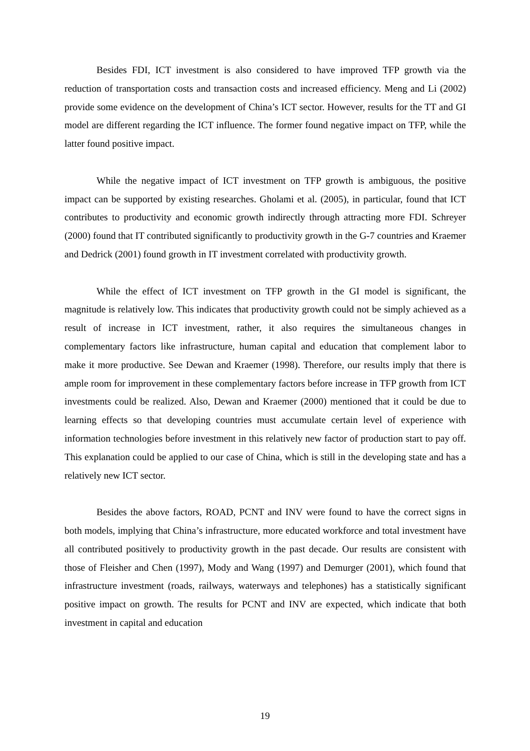Besides FDI, ICT investment is also considered to have improved TFP growth via the reduction of transportation costs and transaction costs and increased efficiency. Meng and Li (2002) provide some evidence on the development of China’s ICT sector. However, results for the TT and GI model are different regarding the ICT influence. The former found negative impact on TFP, while the latter found positive impact.
While the negative impact of ICT investment on TFP growth is ambiguous, the positive impact can be supported by existing researches. Gholami et al. (2005), in particular, found that ICT contributes to productivity and economic growth indirectly through attracting more FDI. Schreyer (2000) found that IT contributed significantly to productivity growth in the G-7 countries and Kraemer and Dedrick (2001) found growth in IT investment correlated with productivity growth.
While the effect of ICT investment on TFP growth in the GI model is significant, the magnitude is relatively low. This indicates that productivity growth could not be simply achieved as a result of increase in ICT investment, rather, it also requires the simultaneous changes in complementary factors like infrastructure, human capital and education that complement labor to make it more productive. See Dewan and Kraemer (1998). Therefore, our results imply that there is ample room for improvement in these complementary factors before increase in TFP growth from ICT investments could be realized. Also, Dewan and Kraemer (2000) mentioned that it could be due to learning effects so that developing countries must accumulate certain level of experience with information technologies before investment in this relatively new factor of production start to pay off. This explanation could be applied to our case of China, which is still in the developing state and has a relatively new ICT sector.
Besides the above factors, ROAD, PCNT and INV were found to have the correct signs in both models, implying that China’s infrastructure, more educated workforce and total investment have all contributed positively to productivity growth in the past decade. Our results are consistent with those of Fleisher and Chen (1997), Mody and Wang (1997) and Demurger (2001), which found that infrastructure investment (roads, railways, waterways and telephones) has a statistically significant positive impact on growth. The results for PCNT and INV are expected, which indicate that both investment in capital and education
19